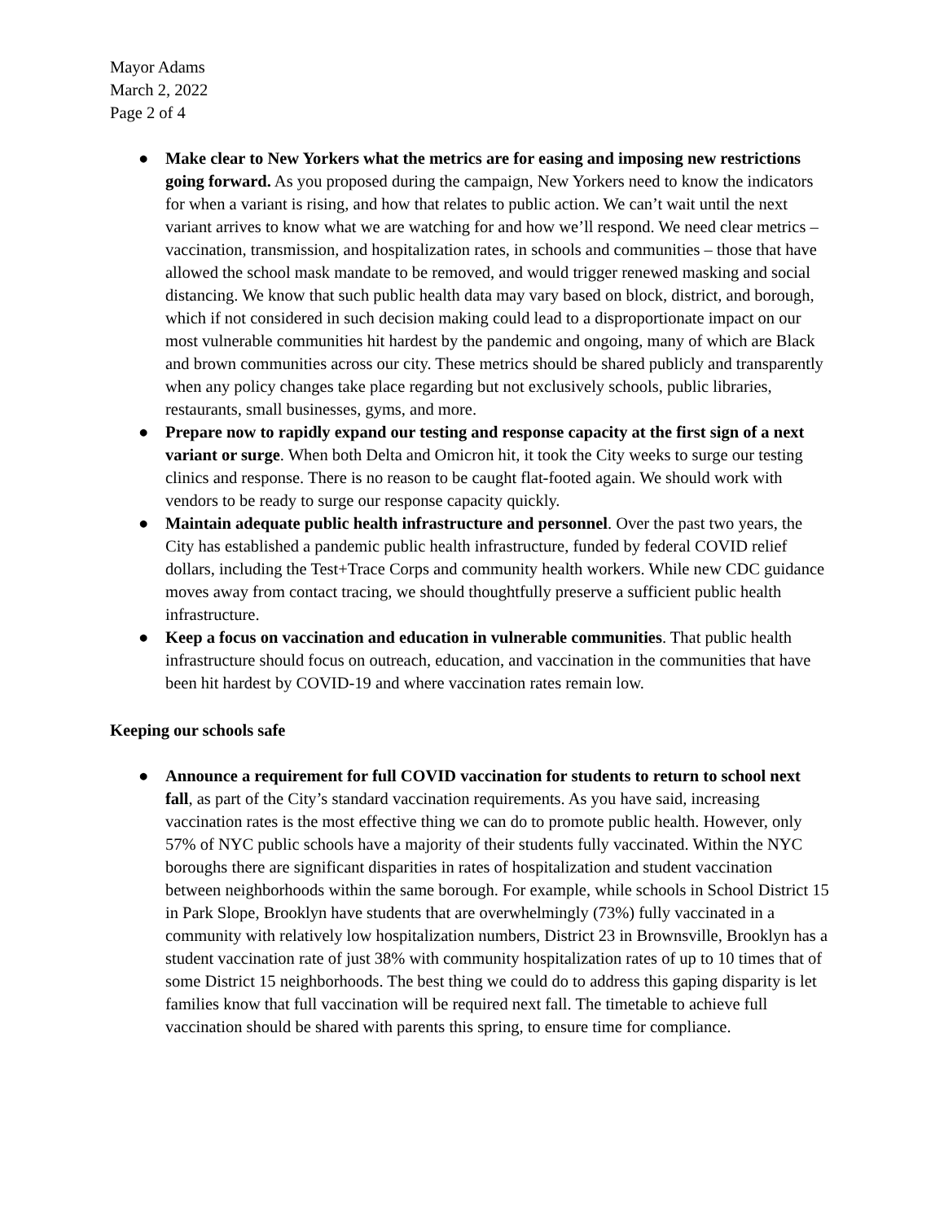Mayor Adams
March 2, 2022
Page 2 of 4
● Make clear to New Yorkers what the metrics are for easing and imposing new restrictions going forward. As you proposed during the campaign, New Yorkers need to know the indicators for when a variant is rising, and how that relates to public action. We can’t wait until the next variant arrives to know what we are watching for and how we’ll respond. We need clear metrics – vaccination, transmission, and hospitalization rates, in schools and communities – those that have allowed the school mask mandate to be removed, and would trigger renewed masking and social distancing. We know that such public health data may vary based on block, district, and borough, which if not considered in such decision making could lead to a disproportionate impact on our most vulnerable communities hit hardest by the pandemic and ongoing, many of which are Black and brown communities across our city. These metrics should be shared publicly and transparently when any policy changes take place regarding but not exclusively schools, public libraries, restaurants, small businesses, gyms, and more.
● Prepare now to rapidly expand our testing and response capacity at the first sign of a next variant or surge. When both Delta and Omicron hit, it took the City weeks to surge our testing clinics and response. There is no reason to be caught flat-footed again. We should work with vendors to be ready to surge our response capacity quickly.
● Maintain adequate public health infrastructure and personnel. Over the past two years, the City has established a pandemic public health infrastructure, funded by federal COVID relief dollars, including the Test+Trace Corps and community health workers. While new CDC guidance moves away from contact tracing, we should thoughtfully preserve a sufficient public health infrastructure.
● Keep a focus on vaccination and education in vulnerable communities. That public health infrastructure should focus on outreach, education, and vaccination in the communities that have been hit hardest by COVID-19 and where vaccination rates remain low.
Keeping our schools safe
● Announce a requirement for full COVID vaccination for students to return to school next fall, as part of the City’s standard vaccination requirements. As you have said, increasing vaccination rates is the most effective thing we can do to promote public health. However, only 57% of NYC public schools have a majority of their students fully vaccinated. Within the NYC boroughs there are significant disparities in rates of hospitalization and student vaccination between neighborhoods within the same borough. For example, while schools in School District 15 in Park Slope, Brooklyn have students that are overwhelmingly (73%) fully vaccinated in a community with relatively low hospitalization numbers, District 23 in Brownsville, Brooklyn has a student vaccination rate of just 38% with community hospitalization rates of up to 10 times that of some District 15 neighborhoods. The best thing we could do to address this gaping disparity is let families know that full vaccination will be required next fall. The timetable to achieve full vaccination should be shared with parents this spring, to ensure time for compliance.